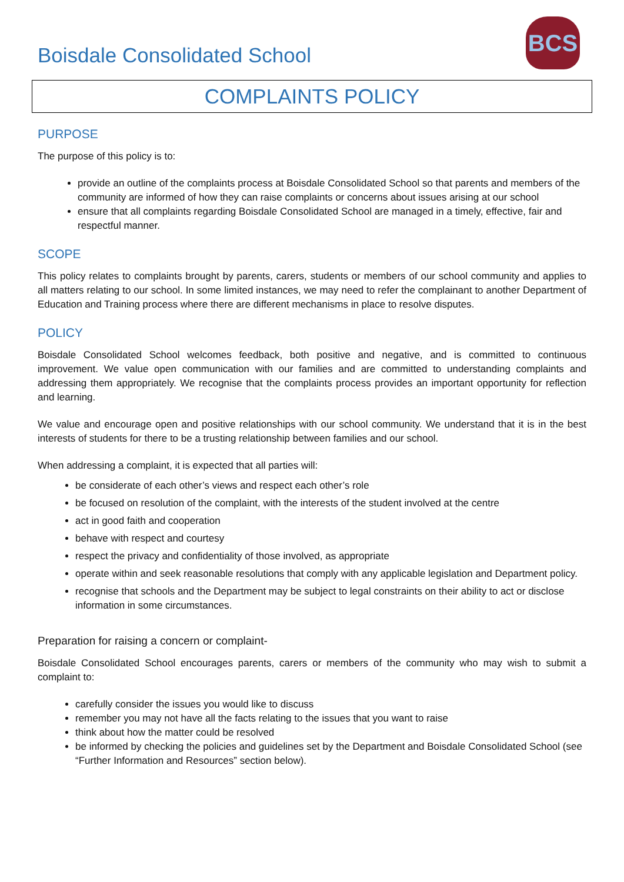Boisdale Consolidated School
BCS
COMPLAINTS POLICY
PURPOSE
The purpose of this policy is to:
provide an outline of the complaints process at Boisdale Consolidated School so that parents and members of the community are informed of how they can raise complaints or concerns about issues arising at our school
ensure that all complaints regarding Boisdale Consolidated School are managed in a timely, effective, fair and respectful manner.
SCOPE
This policy relates to complaints brought by parents, carers, students or members of our school community and applies to all matters relating to our school. In some limited instances, we may need to refer the complainant to another Department of Education and Training process where there are different mechanisms in place to resolve disputes.
POLICY
Boisdale Consolidated School welcomes feedback, both positive and negative, and is committed to continuous improvement. We value open communication with our families and are committed to understanding complaints and addressing them appropriately. We recognise that the complaints process provides an important opportunity for reflection and learning.
We value and encourage open and positive relationships with our school community. We understand that it is in the best interests of students for there to be a trusting relationship between families and our school.
When addressing a complaint, it is expected that all parties will:
be considerate of each other’s views and respect each other’s role
be focused on resolution of the complaint, with the interests of the student involved at the centre
act in good faith and cooperation
behave with respect and courtesy
respect the privacy and confidentiality of those involved, as appropriate
operate within and seek reasonable resolutions that comply with any applicable legislation and Department policy.
recognise that schools and the Department may be subject to legal constraints on their ability to act or disclose information in some circumstances.
Preparation for raising a concern or complaint-
Boisdale Consolidated School encourages parents, carers or members of the community who may wish to submit a complaint to:
carefully consider the issues you would like to discuss
remember you may not have all the facts relating to the issues that you want to raise
think about how the matter could be resolved
be informed by checking the policies and guidelines set by the Department and Boisdale Consolidated School (see “Further Information and Resources” section below).